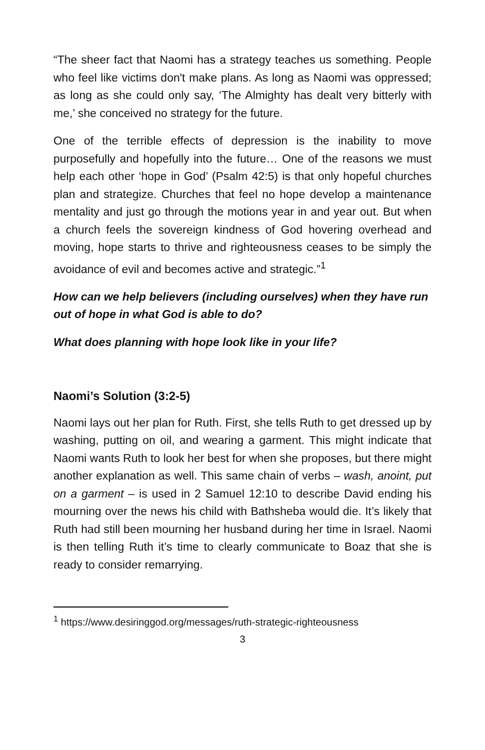“The sheer fact that Naomi has a strategy teaches us something. People who feel like victims don't make plans. As long as Naomi was oppressed; as long as she could only say, ‘The Almighty has dealt very bitterly with me,’ she conceived no strategy for the future.
One of the terrible effects of depression is the inability to move purposefully and hopefully into the future… One of the reasons we must help each other ‘hope in God’ (Psalm 42:5) is that only hopeful churches plan and strategize. Churches that feel no hope develop a maintenance mentality and just go through the motions year in and year out. But when a church feels the sovereign kindness of God hovering overhead and moving, hope starts to thrive and righteousness ceases to be simply the avoidance of evil and becomes active and strategic.”<sup>1</sup>
How can we help believers (including ourselves) when they have run out of hope in what God is able to do?
What does planning with hope look like in your life?
Naomi’s Solution (3:2-5)
Naomi lays out her plan for Ruth. First, she tells Ruth to get dressed up by washing, putting on oil, and wearing a garment. This might indicate that Naomi wants Ruth to look her best for when she proposes, but there might another explanation as well. This same chain of verbs – wash, anoint, put on a garment – is used in 2 Samuel 12:10 to describe David ending his mourning over the news his child with Bathsheba would die. It’s likely that Ruth had still been mourning her husband during her time in Israel. Naomi is then telling Ruth it’s time to clearly communicate to Boaz that she is ready to consider remarrying.
<sup>1</sup> https://www.desiringgod.org/messages/ruth-strategic-righteousness
3